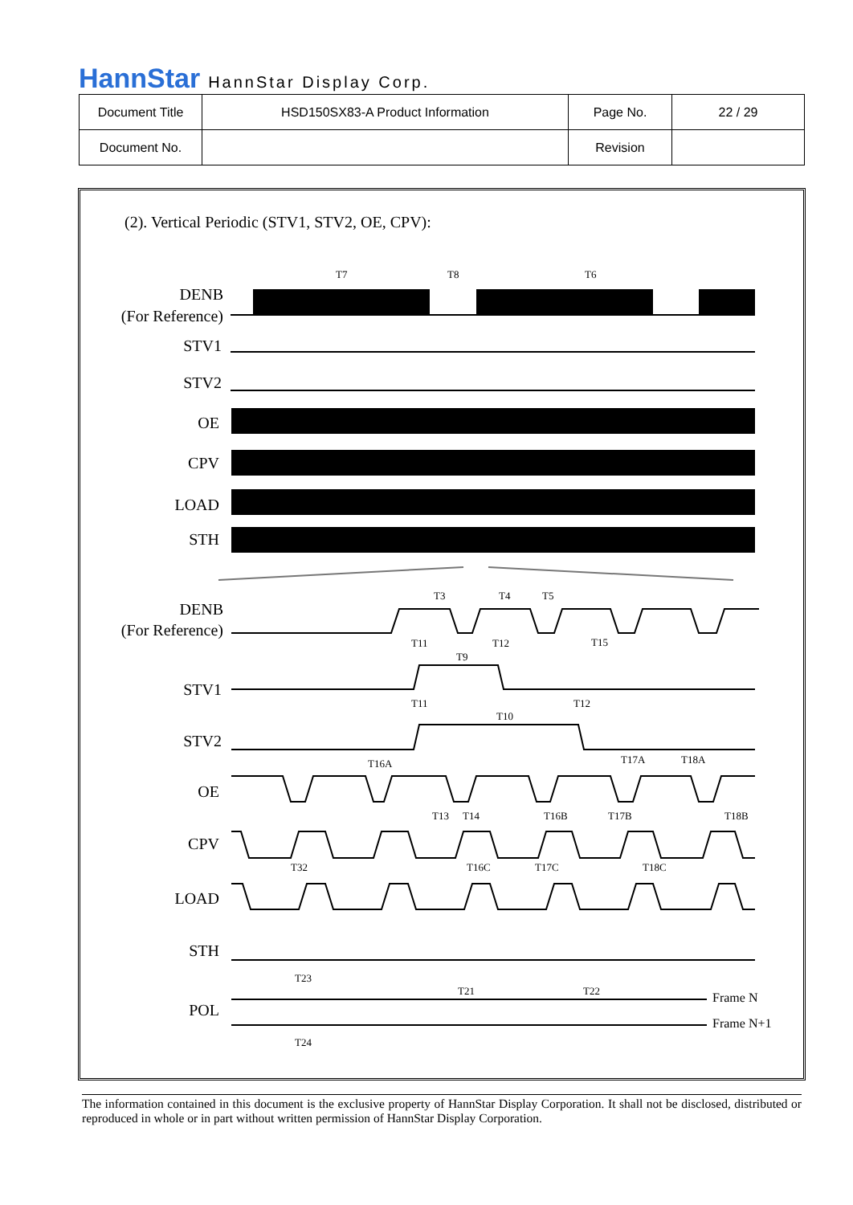HannStar HannStar Display Corp.
| Document Title | HSD150SX83-A Product Information | Page No. | 22 / 29 |
| Document No. | | Revision | |
(2). Vertical Periodic (STV1, STV2, OE, CPV):
DENB
(For Reference)
STV1
STV2
OE
CPV
LOAD
STH
DENB
(For Reference)
STV1
STV2
OE
CPV
LOAD
STH
POL
T7
T8
T6
T3
T4
T5
T11
T9
T12
T15
T11
T10
T12
T16A
T17A
T18A
T13
T14
T16B
T17B
T18B
T32
T16C
T17C
T18C
T23
T21
T22
T24
Frame N
Frame N+1
The information contained in this document is the exclusive property of HannStar Display Corporation. It shall not be disclosed, distributed or reproduced in whole or in part without written permission of HannStar Display Corporation.